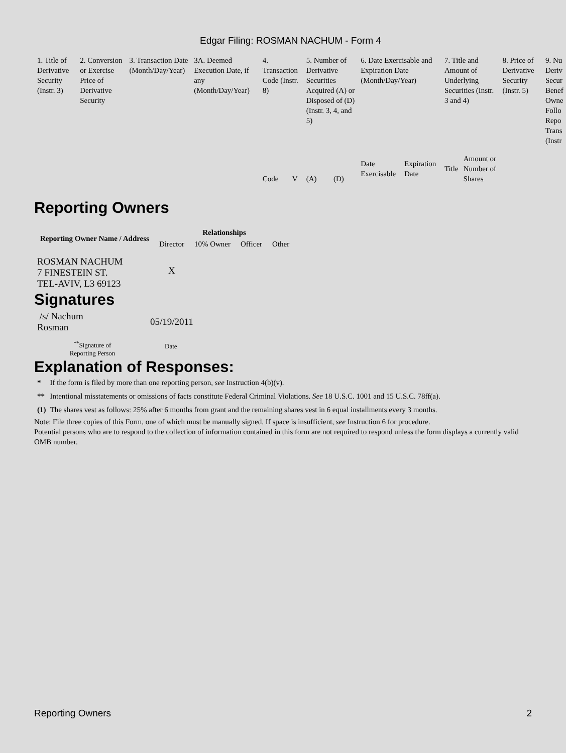Edgar Filing: ROSMAN NACHUM - Form 4
| 1. Title of Derivative Security (Instr. 3) | 2. Conversion or Exercise Price of Derivative Security | 3. Transaction Date (Month/Day/Year) | 3A. Deemed Execution Date, if any (Month/Day/Year) | 4. Transaction Code (Instr. 8) | | 5. Number of Derivative Securities Acquired (A) or Disposed of (D) (Instr. 3, 4, and 5) | | 6. Date Exercisable and Expiration Date (Month/Day/Year) | | 7. Title and Amount of Underlying Securities (Instr. 3 and 4) | | 8. Price of Derivative Security (Instr. 5) | 9. Nu Deriv Secur Benef Owne Follo Repo Trans (Instr |
| | | | | Code | V | (A) | (D) | Date Exercisable | Expiration Date | Title | Amount or Number of Shares | | |
Reporting Owners
| Reporting Owner Name / Address | Relationships | | | |
| --- | --- | --- | --- | --- |
| | Director | 10% Owner | Officer | Other |
| ROSMAN NACHUM 7 FINESTEIN ST. TEL-AVIV, L3 69123 | X | | | |
Signatures
| /s/ Nachum Rosman | 05/19/2011 |
| <sup>**</sup> Signature of Reporting Person | Date |
Explanation of Responses:
| * | If the form is filed by more than one reporting person, see Instruction 4(b)(v). |
| ** | Intentional misstatements or omissions of facts constitute Federal Criminal Violations. See 18 U.S.C. 1001 and 15 U.S.C. 78ff(a). |
| (1) | The shares vest as follows: 25% after 6 months from grant and the remaining shares vest in 6 equal installments every 3 months. |
Note: File three copies of this Form, one of which must be manually signed. If space is insufficient, see Instruction 6 for procedure.
Potential persons who are to respond to the collection of information contained in this form are not required to respond unless the form displays a currently valid OMB number.
Reporting Owners 2